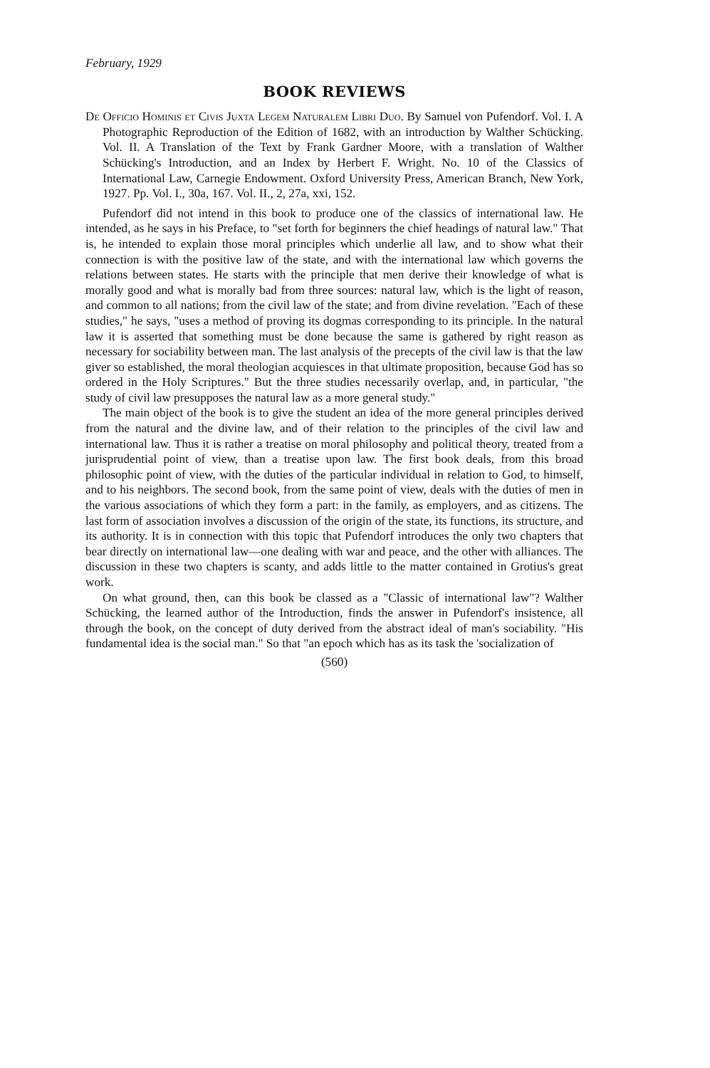February, 1929
BOOK REVIEWS
De Officio Hominis et Civis Juxta Legem Naturalem Libri Duo. By Samuel von Pufendorf. Vol. I. A Photographic Reproduction of the Edition of 1682, with an introduction by Walther Schücking. Vol. II. A Translation of the Text by Frank Gardner Moore, with a translation of Walther Schücking's Introduction, and an Index by Herbert F. Wright. No. 10 of the Classics of International Law, Carnegie Endowment. Oxford University Press, American Branch, New York, 1927. Pp. Vol. I., 30a, 167. Vol. II., 2, 27a, xxi, 152.
Pufendorf did not intend in this book to produce one of the classics of international law. He intended, as he says in his Preface, to "set forth for beginners the chief headings of natural law." That is, he intended to explain those moral principles which underlie all law, and to show what their connection is with the positive law of the state, and with the international law which governs the relations between states. He starts with the principle that men derive their knowledge of what is morally good and what is morally bad from three sources: natural law, which is the light of reason, and common to all nations; from the civil law of the state; and from divine revelation. "Each of these studies," he says, "uses a method of proving its dogmas corresponding to its principle. In the natural law it is asserted that something must be done because the same is gathered by right reason as necessary for sociability between man. The last analysis of the precepts of the civil law is that the law giver so established, the moral theologian acquiesces in that ultimate proposition, because God has so ordered in the Holy Scriptures." But the three studies necessarily overlap, and, in particular, "the study of civil law presupposes the natural law as a more general study."
The main object of the book is to give the student an idea of the more general principles derived from the natural and the divine law, and of their relation to the principles of the civil law and international law. Thus it is rather a treatise on moral philosophy and political theory, treated from a jurisprudential point of view, than a treatise upon law. The first book deals, from this broad philosophic point of view, with the duties of the particular individual in relation to God, to himself, and to his neighbors. The second book, from the same point of view, deals with the duties of men in the various associations of which they form a part: in the family, as employers, and as citizens. The last form of association involves a discussion of the origin of the state, its functions, its structure, and its authority. It is in connection with this topic that Pufendorf introduces the only two chapters that bear directly on international law—one dealing with war and peace, and the other with alliances. The discussion in these two chapters is scanty, and adds little to the matter contained in Grotius's great work.
On what ground, then, can this book be classed as a "Classic of international law"? Walther Schücking, the learned author of the Introduction, finds the answer in Pufendorf's insistence, all through the book, on the concept of duty derived from the abstract ideal of man's sociability. "His fundamental idea is the social man." So that "an epoch which has as its task the 'socialization of
(560)